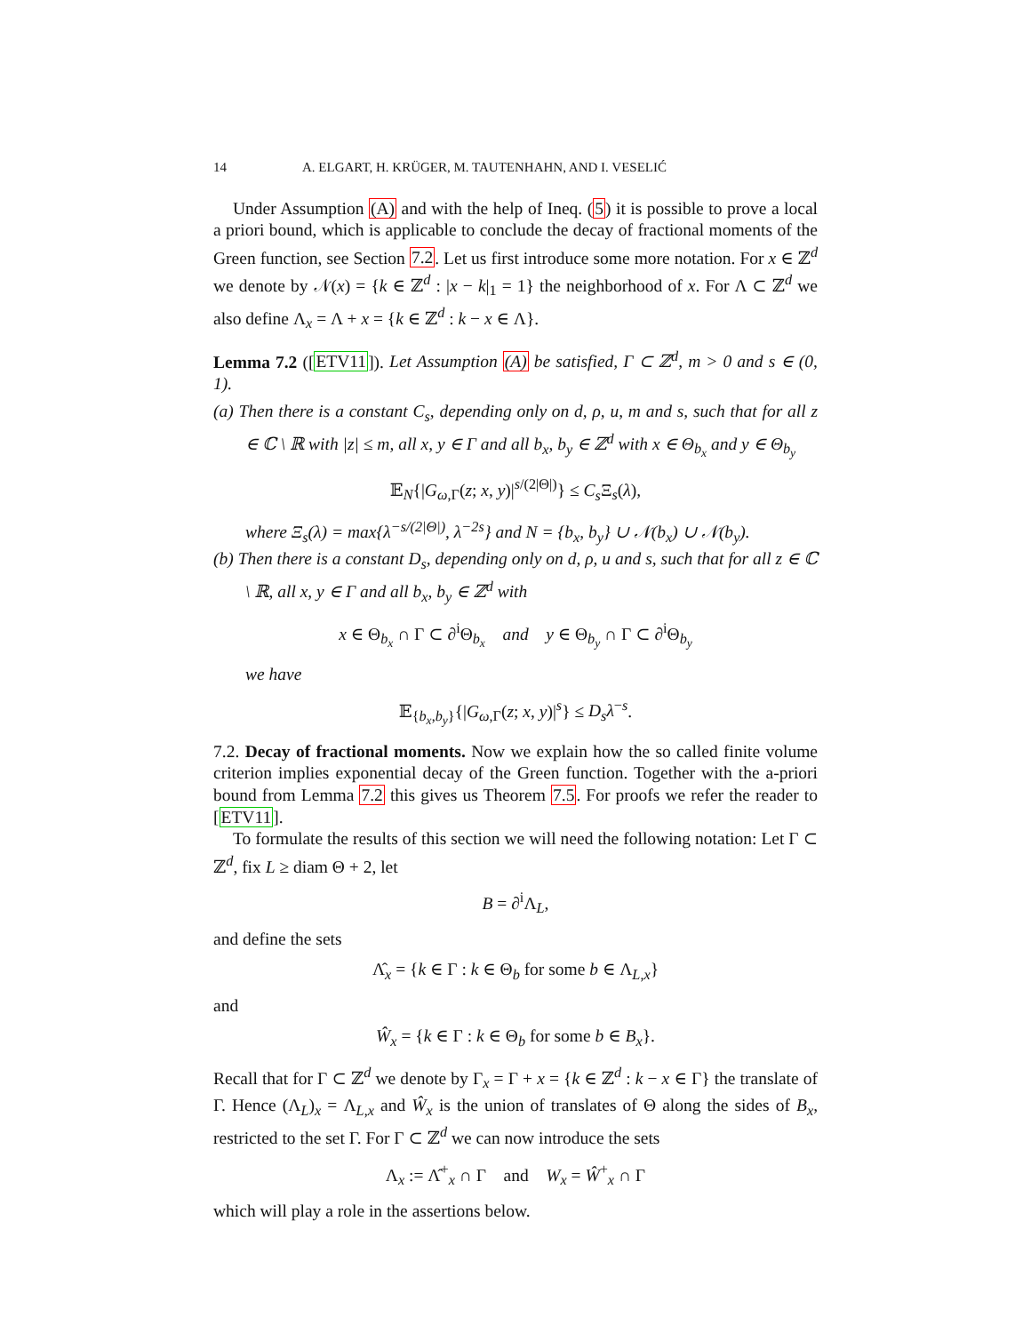14 A. ELGART, H. KRÜGER, M. TAUTENHAHN, AND I. VESELIĆ
Under Assumption (A) and with the help of Ineq. (5) it is possible to prove a local a priori bound, which is applicable to conclude the decay of fractional moments of the Green function, see Section 7.2. Let us first introduce some more notation. For x ∈ ℤ<sup>d</sup> we denote by 𝒩(x) = {k ∈ ℤ<sup>d</sup> : |x − k|<sub>1</sub> = 1} the neighborhood of x. For Λ ⊂ ℤ<sup>d</sup> we also define Λ<sub>x</sub> = Λ + x = {k ∈ ℤ<sup>d</sup> : k − x ∈ Λ}.
Lemma 7.2 ([ETV11]). Let Assumption (A) be satisfied, Γ ⊂ ℤ<sup>d</sup>, m > 0 and s ∈ (0, 1).
(a) Then there is a constant C<sub>s</sub>, depending only on d, ρ, u, m and s, such that for all z ∈ ℂ \ ℝ with |z| ≤ m, all x, y ∈ Γ and all b<sub>x</sub>, b<sub>y</sub> ∈ ℤ<sup>d</sup> with x ∈ Θ<sub>b<sub>x</sub></sub> and y ∈ Θ<sub>b<sub>y</sub></sub>
𝔼<sub>N</sub>{|G<sub>ω,Γ</sub>(z; x, y)|<sup>s/(2|Θ|)</sup>} ≤ C<sub>s</sub> Ξ<sub>s</sub>(λ),
where Ξ<sub>s</sub>(λ) = max{λ<sup>−s/(2|Θ|)</sup>, λ<sup>−2s</sup>} and N = {b<sub>x</sub>, b<sub>y</sub>} ∪ 𝒩(b<sub>x</sub>) ∪ 𝒩(b<sub>y</sub>).
(b) Then there is a constant D<sub>s</sub>, depending only on d, ρ, u and s, such that for all z ∈ ℂ \ ℝ, all x, y ∈ Γ and all b<sub>x</sub>, b<sub>y</sub> ∈ ℤ<sup>d</sup> with
x ∈ Θ<sub>b<sub>x</sub></sub> ∩ Γ ⊂ ∂<sup>i</sup>Θ<sub>b<sub>x</sub></sub> and y ∈ Θ<sub>b<sub>y</sub></sub> ∩ Γ ⊂ ∂<sup>i</sup>Θ<sub>b<sub>y</sub></sub>
we have
𝔼<sub>{b<sub>x</sub>,b<sub>y</sub>}</sub>{|G<sub>ω,Γ</sub>(z; x, y)|<sup>s</sup>} ≤ D<sub>s</sub>λ<sup>−s</sup>.
7.2. Decay of fractional moments. Now we explain how the so called finite volume criterion implies exponential decay of the Green function. Together with the a-priori bound from Lemma 7.2 this gives us Theorem 7.5. For proofs we refer the reader to [ETV11].
To formulate the results of this section we will need the following notation: Let Γ ⊂ ℤ<sup>d</sup>, fix L ≥ diam Θ + 2, let
B = ∂<sup>i</sup>Λ<sub>L</sub>,
and define the sets
Λ̂<sub>x</sub> = {k ∈ Γ : k ∈ Θ<sub>b</sub> for some b ∈ Λ<sub>L,x</sub>}
and
Ŵ<sub>x</sub> = {k ∈ Γ : k ∈ Θ<sub>b</sub> for some b ∈ B<sub>x</sub>}.
Recall that for Γ ⊂ ℤ<sup>d</sup> we denote by Γ<sub>x</sub> = Γ + x = {k ∈ ℤ<sup>d</sup> : k − x ∈ Γ} the translate of Γ. Hence (Λ<sub>L</sub>)<sub>x</sub> = Λ<sub>L,x</sub> and Ŵ<sub>x</sub> is the union of translates of Θ along the sides of B<sub>x</sub>, restricted to the set Γ. For Γ ⊂ ℤ<sup>d</sup> we can now introduce the sets
Λ<sub>x</sub> := Λ̂<sup>+</sup><sub>x</sub> ∩ Γ and W<sub>x</sub> = Ŵ<sup>+</sup><sub>x</sub> ∩ Γ
which will play a role in the assertions below.